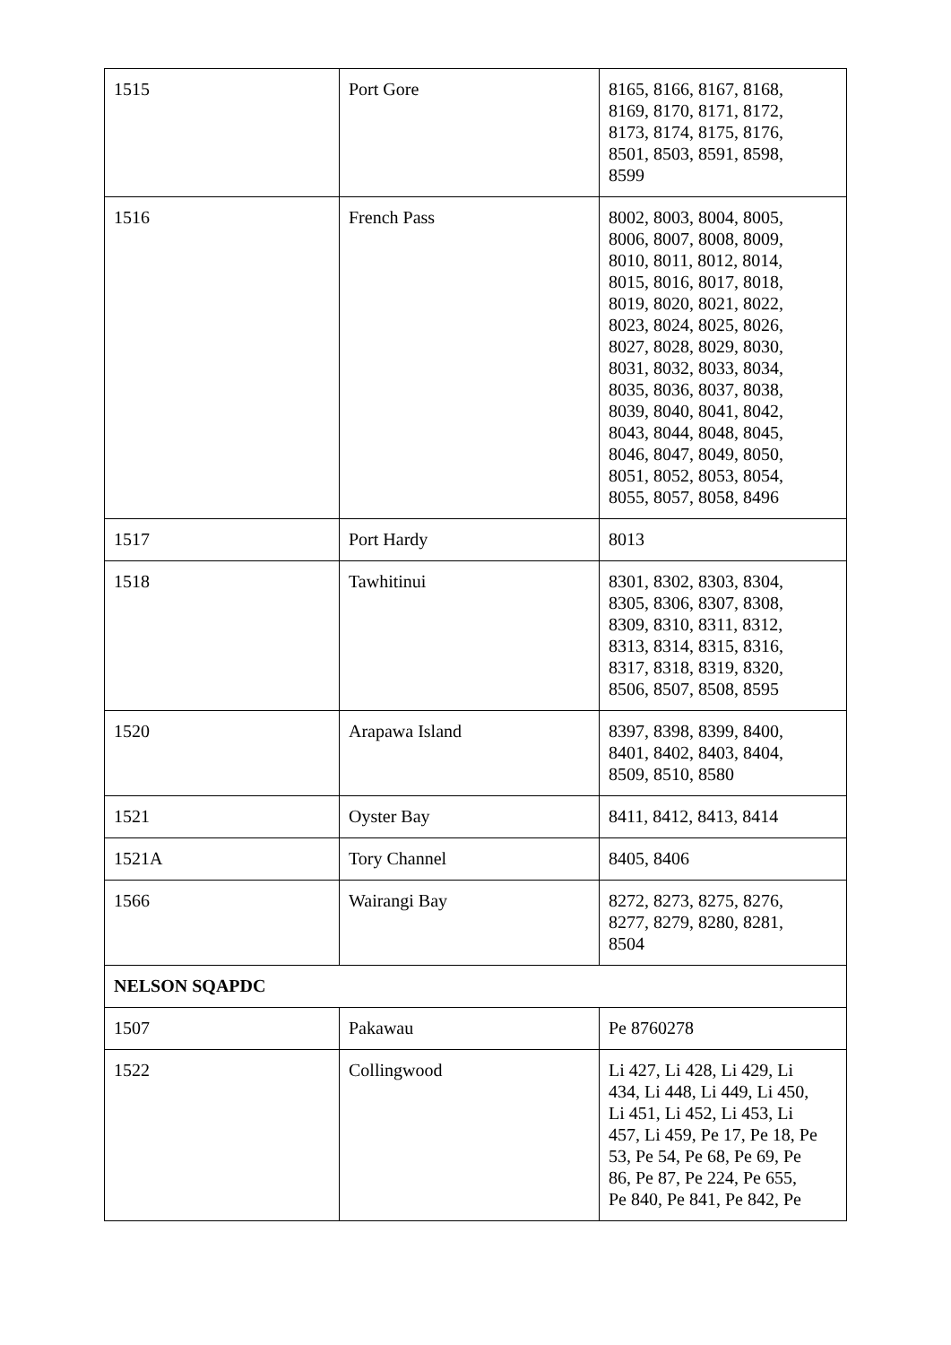| 1515 | Port Gore | 8165, 8166, 8167, 8168, 8169, 8170, 8171, 8172, 8173, 8174, 8175, 8176, 8501, 8503, 8591, 8598, 8599 |
| 1516 | French Pass | 8002, 8003, 8004, 8005, 8006, 8007, 8008, 8009, 8010, 8011, 8012, 8014, 8015, 8016, 8017, 8018, 8019, 8020, 8021, 8022, 8023, 8024, 8025, 8026, 8027, 8028, 8029, 8030, 8031, 8032, 8033, 8034, 8035, 8036, 8037, 8038, 8039, 8040, 8041, 8042, 8043, 8044, 8048, 8045, 8046, 8047, 8049, 8050, 8051, 8052, 8053, 8054, 8055, 8057, 8058, 8496 |
| 1517 | Port Hardy | 8013 |
| 1518 | Tawhitinui | 8301, 8302, 8303, 8304, 8305, 8306, 8307, 8308, 8309, 8310, 8311, 8312, 8313, 8314, 8315, 8316, 8317, 8318, 8319, 8320, 8506, 8507, 8508, 8595 |
| 1520 | Arapawa Island | 8397, 8398, 8399, 8400, 8401, 8402, 8403, 8404, 8509, 8510, 8580 |
| 1521 | Oyster Bay | 8411, 8412, 8413, 8414 |
| 1521A | Tory Channel | 8405, 8406 |
| 1566 | Wairangi Bay | 8272, 8273, 8275, 8276, 8277, 8279, 8280, 8281, 8504 |
| NELSON SQAPDC | | |
| 1507 | Pakawau | Pe 8760278 |
| 1522 | Collingwood | Li 427, Li 428, Li 429, Li 434, Li 448, Li 449, Li 450, Li 451, Li 452, Li 453, Li 457, Li 459, Pe 17, Pe 18, Pe 53, Pe 54, Pe 68, Pe 69, Pe 86, Pe 87, Pe 224, Pe 655, Pe 840, Pe 841, Pe 842, Pe |